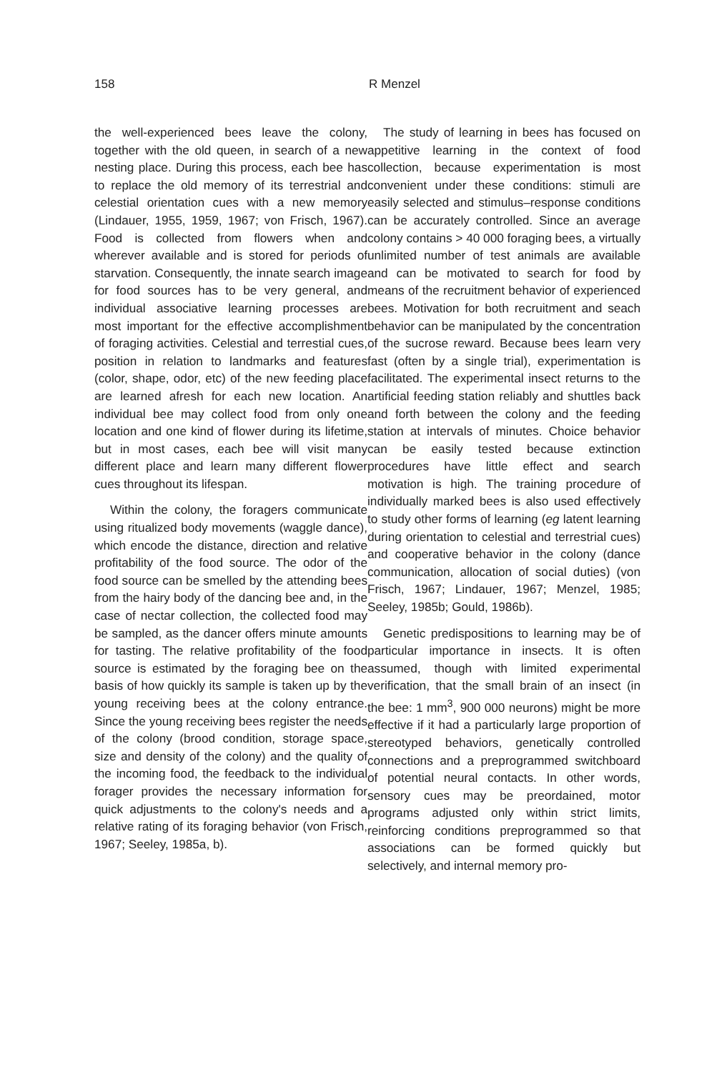158
R Menzel
the well-experienced bees leave the colony, together with the old queen, in search of a new nesting place. During this process, each bee has to replace the old memory of its terrestrial and celestial orientation cues with a new memory (Lindauer, 1955, 1959, 1967; von Frisch, 1967). Food is collected from flowers when and wherever available and is stored for periods of starvation. Consequently, the innate search image for food sources has to be very general, and individual associative learning processes are most important for the effective accomplishment of foraging activities. Celestial and terrestial cues, position in relation to landmarks and features (color, shape, odor, etc) of the new feeding place are learned afresh for each new location. An individual bee may collect food from only one location and one kind of flower during its lifetime, but in most cases, each bee will visit many different place and learn many different flower cues throughout its lifespan.
Within the colony, the foragers communicate using ritualized body movements (waggle dance), which encode the distance, direction and relative profitability of the food source. The odor of the food source can be smelled by the attending bees from the hairy body of the dancing bee and, in the case of nectar collection, the collected food may be sampled, as the dancer offers minute amounts for tasting. The relative profitability of the food source is estimated by the foraging bee on the basis of how quickly its sample is taken up by the young receiving bees at the colony entrance. Since the young receiving bees register the needs of the colony (brood condition, storage space, size and density of the colony) and the quality of the incoming food, the feedback to the individual forager provides the necessary information for quick adjustments to the colony's needs and a relative rating of its foraging behavior (von Frisch, 1967; Seeley, 1985a, b).
The study of learning in bees has focused on appetitive learning in the context of food collection, because experimentation is most convenient under these conditions: stimuli are easily selected and stimulus–response conditions can be accurately controlled. Since an average colony contains > 40 000 foraging bees, a virtually unlimited number of test animals are available and can be motivated to search for food by means of the recruitment behavior of experienced bees. Motivation for both recruitment and seach behavior can be manipulated by the concentration of the sucrose reward. Because bees learn very fast (often by a single trial), experimentation is facilitated. The experimental insect returns to the artificial feeding station reliably and shuttles back and forth between the colony and the feeding station at intervals of minutes. Choice behavior can be easily tested because extinction procedures have little effect and search motivation is high. The training procedure of individually marked bees is also used effectively to study other forms of learning (eg latent learning during orientation to celestial and terrestrial cues) and cooperative behavior in the colony (dance communication, allocation of social duties) (von Frisch, 1967; Lindauer, 1967; Menzel, 1985; Seeley, 1985b; Gould, 1986b).
Genetic predispositions to learning may be of particular importance in insects. It is often assumed, though with limited experimental verification, that the small brain of an insect (in the bee: 1 mm<sup>3</sup>, 900 000 neurons) might be more effective if it had a particularly large proportion of stereotyped behaviors, genetically controlled connections and a preprogrammed switchboard of potential neural contacts. In other words, sensory cues may be preordained, motor programs adjusted only within strict limits, reinforcing conditions preprogrammed so that associations can be formed quickly but selectively, and internal memory pro-